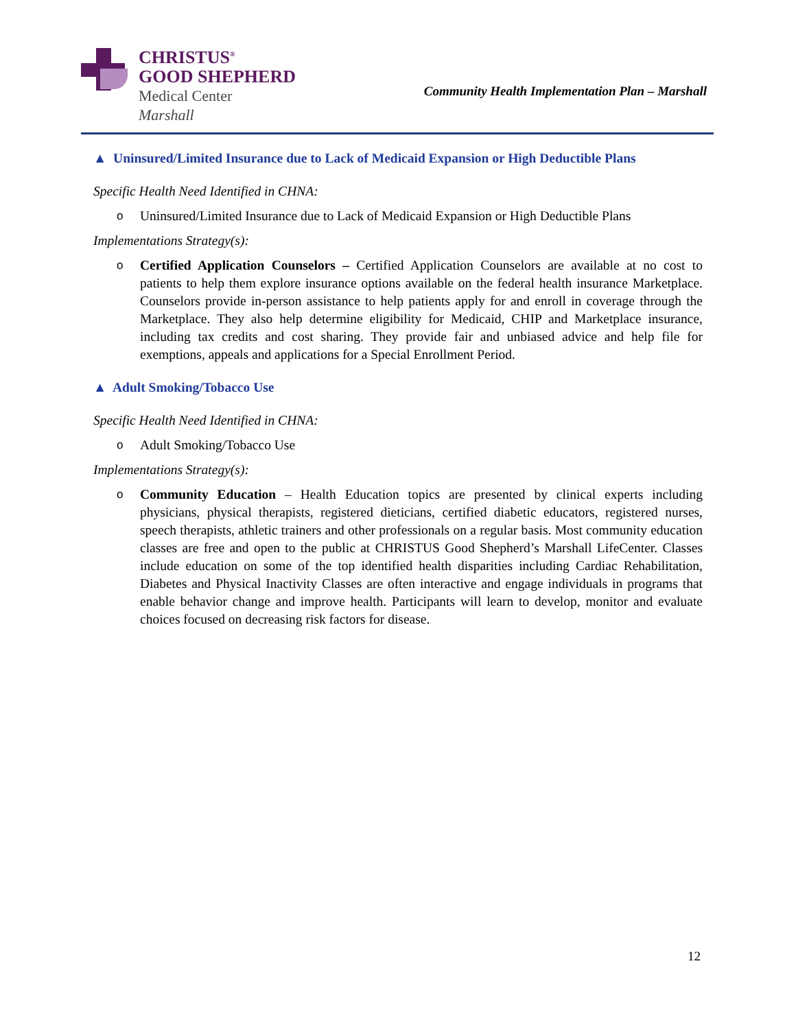CHRISTUS<sup>®</sup>
GOOD SHEPHERD
Medical Center
Marshall
Community Health Implementation Plan – Marshall
▲ Uninsured/Limited Insurance due to Lack of Medicaid Expansion or High Deductible Plans
Specific Health Need Identified in CHNA:
o Uninsured/Limited Insurance due to Lack of Medicaid Expansion or High Deductible Plans
Implementations Strategy(s):
o Certified Application Counselors – Certified Application Counselors are available at no cost to patients to help them explore insurance options available on the federal health insurance Marketplace. Counselors provide in-person assistance to help patients apply for and enroll in coverage through the Marketplace. They also help determine eligibility for Medicaid, CHIP and Marketplace insurance, including tax credits and cost sharing. They provide fair and unbiased advice and help file for exemptions, appeals and applications for a Special Enrollment Period.
▲ Adult Smoking/Tobacco Use
Specific Health Need Identified in CHNA:
o Adult Smoking/Tobacco Use
Implementations Strategy(s):
o Community Education – Health Education topics are presented by clinical experts including physicians, physical therapists, registered dieticians, certified diabetic educators, registered nurses, speech therapists, athletic trainers and other professionals on a regular basis. Most community education classes are free and open to the public at CHRISTUS Good Shepherd’s Marshall LifeCenter. Classes include education on some of the top identified health disparities including Cardiac Rehabilitation, Diabetes and Physical Inactivity Classes are often interactive and engage individuals in programs that enable behavior change and improve health. Participants will learn to develop, monitor and evaluate choices focused on decreasing risk factors for disease.
12